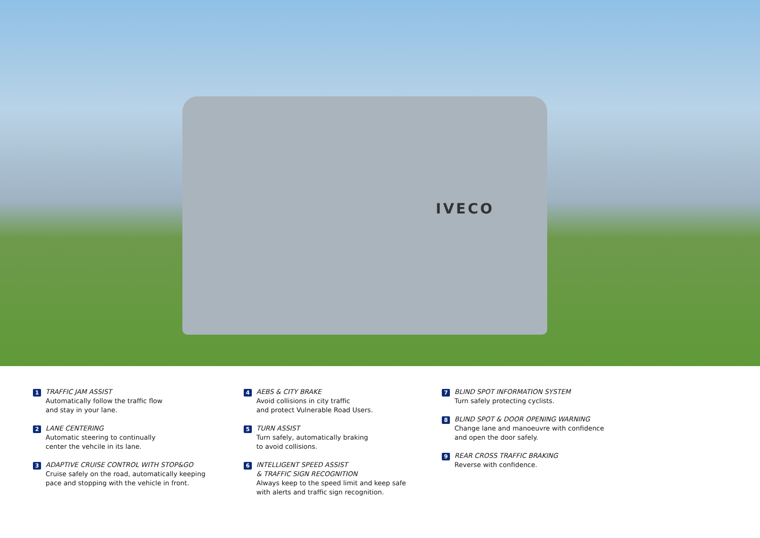IVECO
1
TRAFFIC JAM ASSIST
Automatically follow the traffic flow
and stay in your lane.
2
LANE CENTERING
Automatic steering to continually
center the vehcile in its lane.
3
ADAPTIVE CRUISE CONTROL WITH STOP&GO
Cruise safely on the road, automatically keeping
pace and stopping with the vehicle in front.
4
AEBS & CITY BRAKE
Avoid collisions in city traffic
and protect Vulnerable Road Users.
5
TURN ASSIST
Turn safely, automatically braking
to avoid collisions.
6
INTELLIGENT SPEED ASSIST
& TRAFFIC SIGN RECOGNITION
Always keep to the speed limit and keep safe
with alerts and traffic sign recognition.
7
BLIND SPOT INFORMATION SYSTEM
Turn safely protecting cyclists.
8
BLIND SPOT & DOOR OPENING WARNING
Change lane and manoeuvre with confidence
and open the door safely.
9
REAR CROSS TRAFFIC BRAKING
Reverse with confidence.